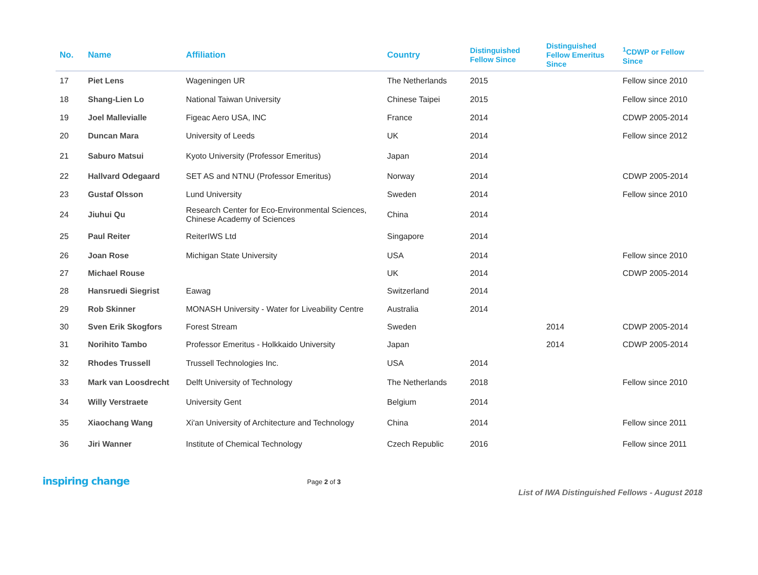| No. | Name | Affiliation | Country | Distinguished Fellow Since | Distinguished Fellow Emeritus Since | <sup>1</sup> CDWP or Fellow Since |
| --- | --- | --- | --- | --- | --- | --- |
| 17 | Piet Lens | Wageningen UR | The Netherlands | 2015 | | Fellow since 2010 |
| 18 | Shang-Lien Lo | National Taiwan University | Chinese Taipei | 2015 | | Fellow since 2010 |
| 19 | Joel Mallevialle | Figeac Aero USA, INC | France | 2014 | | CDWP 2005-2014 |
| 20 | Duncan Mara | University of Leeds | UK | 2014 | | Fellow since 2012 |
| 21 | Saburo Matsui | Kyoto University (Professor Emeritus) | Japan | 2014 | | |
| 22 | Hallvard Odegaard | SET AS and NTNU (Professor Emeritus) | Norway | 2014 | | CDWP 2005-2014 |
| 23 | Gustaf Olsson | Lund University | Sweden | 2014 | | Fellow since 2010 |
| 24 | Jiuhui Qu | Research Center for Eco-Environmental Sciences, Chinese Academy of Sciences | China | 2014 | | |
| 25 | Paul Reiter | ReiterIWS Ltd | Singapore | 2014 | | |
| 26 | Joan Rose | Michigan State University | USA | 2014 | | Fellow since 2010 |
| 27 | Michael Rouse | | UK | 2014 | | CDWP 2005-2014 |
| 28 | Hansruedi Siegrist | Eawag | Switzerland | 2014 | | |
| 29 | Rob Skinner | MONASH University - Water for Liveability Centre | Australia | 2014 | | |
| 30 | Sven Erik Skogfors | Forest Stream | Sweden | | 2014 | CDWP 2005-2014 |
| 31 | Norihito Tambo | Professor Emeritus - Holkkaido University | Japan | | 2014 | CDWP 2005-2014 |
| 32 | Rhodes Trussell | Trussell Technologies Inc. | USA | 2014 | | |
| 33 | Mark van Loosdrecht | Delft University of Technology | The Netherlands | 2018 | | Fellow since 2010 |
| 34 | Willy Verstraete | University Gent | Belgium | 2014 | | |
| 35 | Xiaochang Wang | Xi'an University of Architecture and Technology | China | 2014 | | Fellow since 2011 |
| 36 | Jiri Wanner | Institute of Chemical Technology | Czech Republic | 2016 | | Fellow since 2011 |
inspiring change
Page 2 of 3
List of IWA Distinguished Fellows - August 2018